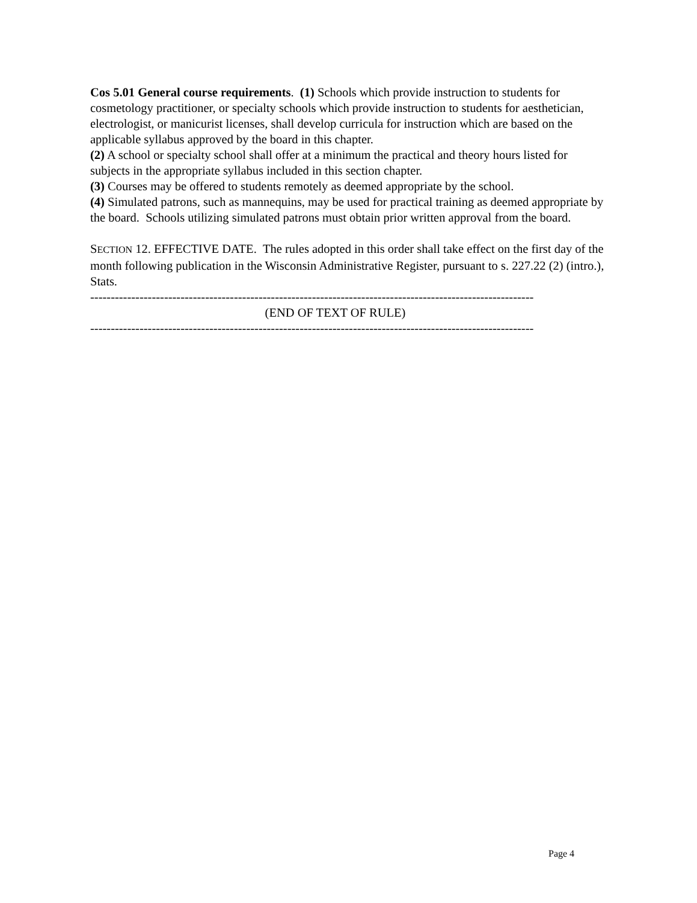Cos 5.01 General course requirements. (1) Schools which provide instruction to students for cosmetology practitioner, or specialty schools which provide instruction to students for aesthetician, electrologist, or manicurist licenses, shall develop curricula for instruction which are based on the applicable syllabus approved by the board in this chapter.
(2) A school or specialty school shall offer at a minimum the practical and theory hours listed for subjects in the appropriate syllabus included in this section chapter.
(3) Courses may be offered to students remotely as deemed appropriate by the school.
(4) Simulated patrons, such as mannequins, may be used for practical training as deemed appropriate by the board. Schools utilizing simulated patrons must obtain prior written approval from the board.
SECTION 12. EFFECTIVE DATE. The rules adopted in this order shall take effect on the first day of the month following publication in the Wisconsin Administrative Register, pursuant to s. 227.22 (2) (intro.), Stats.
------------------------------------------------------------------------------------------------------------
(END OF TEXT OF RULE)
------------------------------------------------------------------------------------------------------------
Page 4